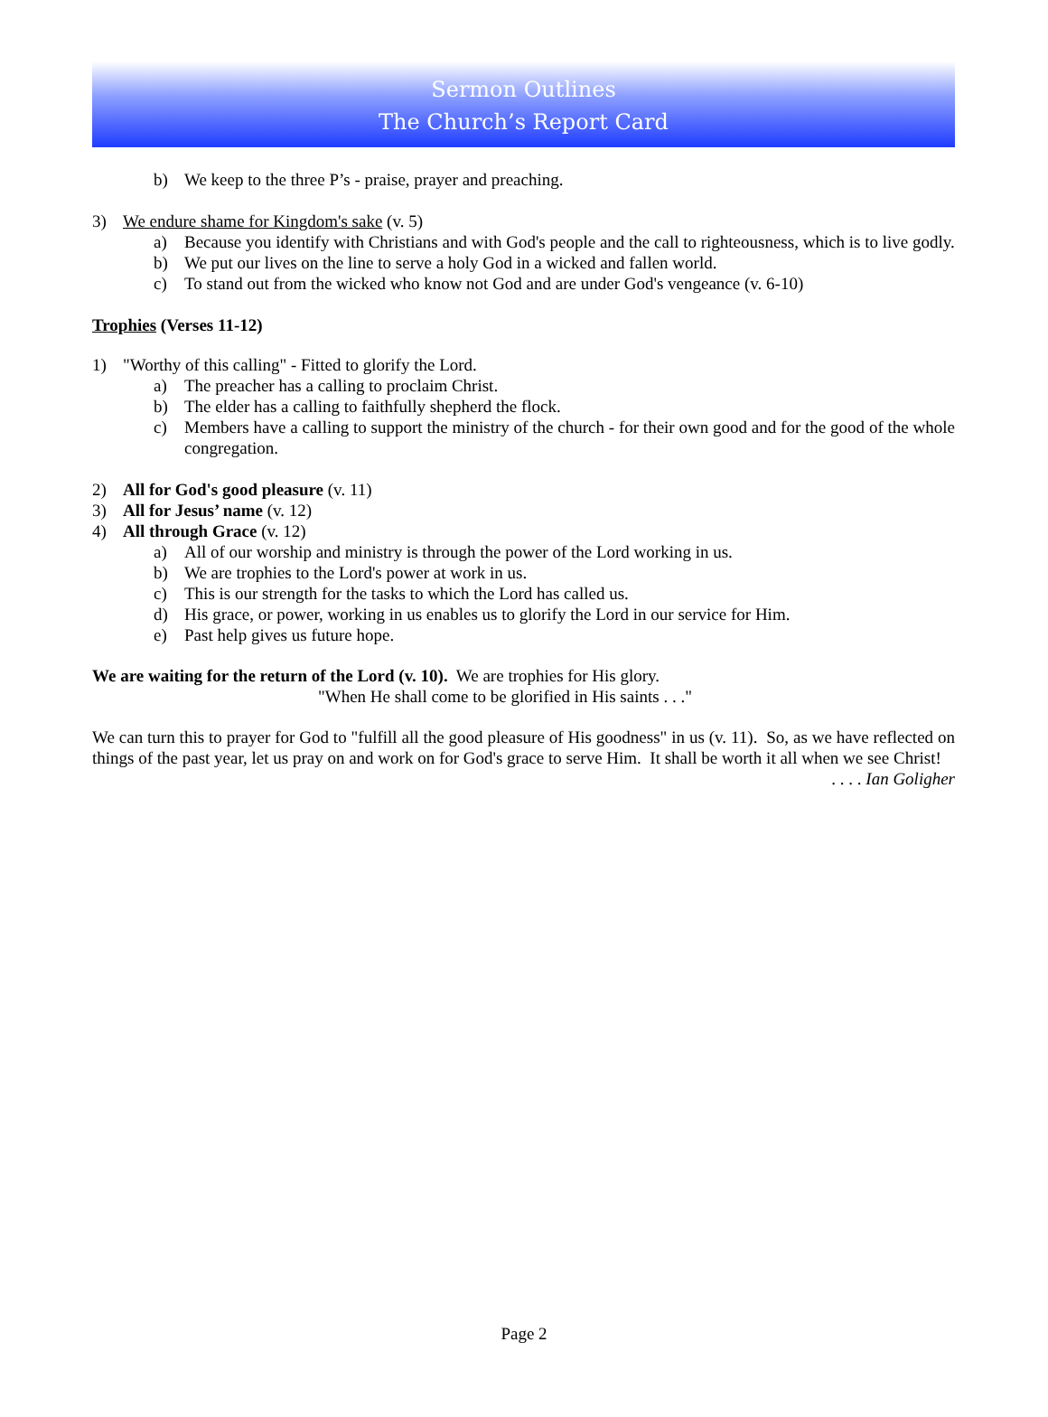Sermon Outlines
The Church’s Report Card
b) We keep to the three P’s - praise, prayer and preaching.
3) We endure shame for Kingdom's sake (v. 5)
a) Because you identify with Christians and with God's people and the call to righteousness, which is to live godly.
b) We put our lives on the line to serve a holy God in a wicked and fallen world.
c) To stand out from the wicked who know not God and are under God's vengeance (v. 6-10)
Trophies (Verses 11-12)
1) "Worthy of this calling" - Fitted to glorify the Lord.
a) The preacher has a calling to proclaim Christ.
b) The elder has a calling to faithfully shepherd the flock.
c) Members have a calling to support the ministry of the church - for their own good and for the good of the whole congregation.
2) All for God's good pleasure (v. 11)
3) All for Jesus’ name (v. 12)
4) All through Grace (v. 12)
a) All of our worship and ministry is through the power of the Lord working in us.
b) We are trophies to the Lord's power at work in us.
c) This is our strength for the tasks to which the Lord has called us.
d) His grace, or power, working in us enables us to glorify the Lord in our service for Him.
e) Past help gives us future hope.
We are waiting for the return of the Lord (v. 10). We are trophies for His glory.
"When He shall come to be glorified in His saints . . ."
We can turn this to prayer for God to "fulfill all the good pleasure of His goodness" in us (v. 11). So, as we have reflected on things of the past year, let us pray on and work on for God's grace to serve Him. It shall be worth it all when we see Christ!
. . . . Ian Goligher
Page 2